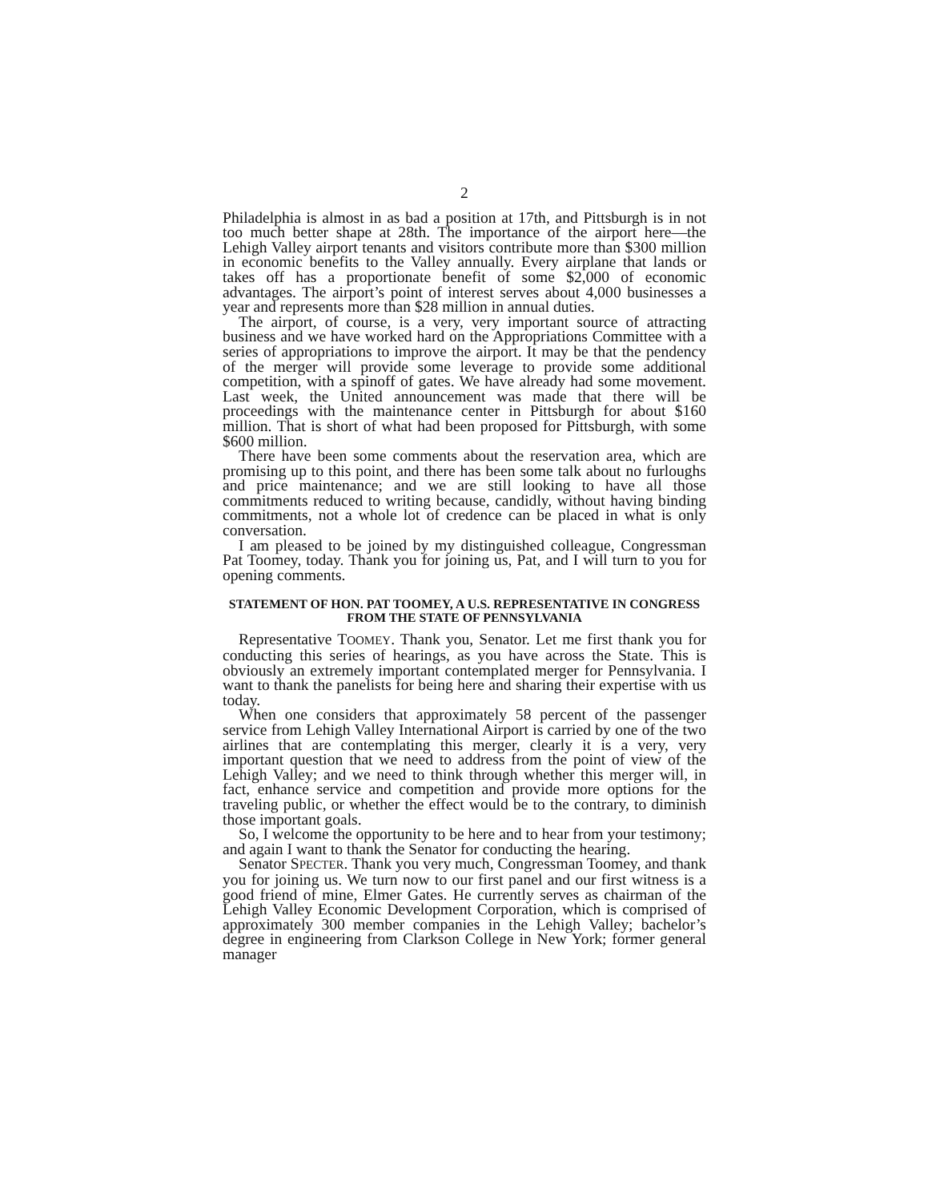2
Philadelphia is almost in as bad a position at 17th, and Pittsburgh is in not too much better shape at 28th. The importance of the airport here—the Lehigh Valley airport tenants and visitors contribute more than $300 million in economic benefits to the Valley annually. Every airplane that lands or takes off has a proportionate benefit of some $2,000 of economic advantages. The airport’s point of interest serves about 4,000 businesses a year and represents more than $28 million in annual duties.
The airport, of course, is a very, very important source of attracting business and we have worked hard on the Appropriations Committee with a series of appropriations to improve the airport. It may be that the pendency of the merger will provide some leverage to provide some additional competition, with a spinoff of gates. We have already had some movement. Last week, the United announcement was made that there will be proceedings with the maintenance center in Pittsburgh for about $160 million. That is short of what had been proposed for Pittsburgh, with some $600 million.
There have been some comments about the reservation area, which are promising up to this point, and there has been some talk about no furloughs and price maintenance; and we are still looking to have all those commitments reduced to writing because, candidly, without having binding commitments, not a whole lot of credence can be placed in what is only conversation.
I am pleased to be joined by my distinguished colleague, Congressman Pat Toomey, today. Thank you for joining us, Pat, and I will turn to you for opening comments.
STATEMENT OF HON. PAT TOOMEY, A U.S. REPRESENTATIVE IN CONGRESS FROM THE STATE OF PENNSYLVANIA
Representative TOOMEY. Thank you, Senator. Let me first thank you for conducting this series of hearings, as you have across the State. This is obviously an extremely important contemplated merger for Pennsylvania. I want to thank the panelists for being here and sharing their expertise with us today.
When one considers that approximately 58 percent of the passenger service from Lehigh Valley International Airport is carried by one of the two airlines that are contemplating this merger, clearly it is a very, very important question that we need to address from the point of view of the Lehigh Valley; and we need to think through whether this merger will, in fact, enhance service and competition and provide more options for the traveling public, or whether the effect would be to the contrary, to diminish those important goals.
So, I welcome the opportunity to be here and to hear from your testimony; and again I want to thank the Senator for conducting the hearing.
Senator SPECTER. Thank you very much, Congressman Toomey, and thank you for joining us. We turn now to our first panel and our first witness is a good friend of mine, Elmer Gates. He currently serves as chairman of the Lehigh Valley Economic Development Corporation, which is comprised of approximately 300 member companies in the Lehigh Valley; bachelor’s degree in engineering from Clarkson College in New York; former general manager